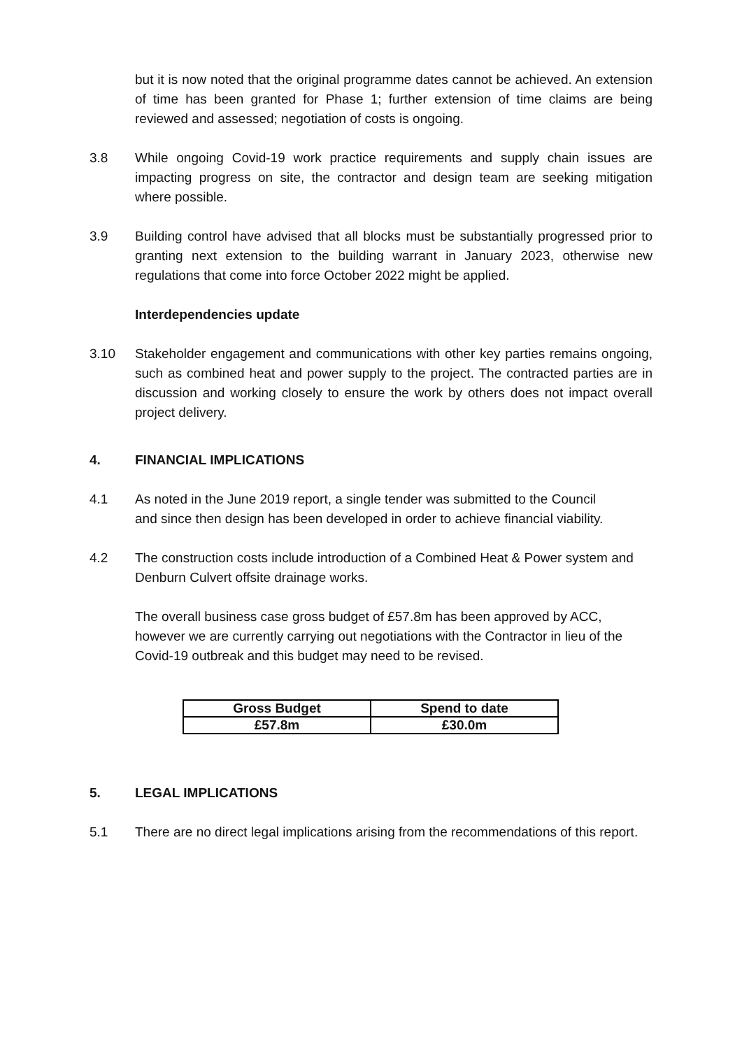but it is now noted that the original programme dates cannot be achieved. An extension of time has been granted for Phase 1; further extension of time claims are being reviewed and assessed; negotiation of costs is ongoing.
3.8 While ongoing Covid-19 work practice requirements and supply chain issues are impacting progress on site, the contractor and design team are seeking mitigation where possible.
3.9 Building control have advised that all blocks must be substantially progressed prior to granting next extension to the building warrant in January 2023, otherwise new regulations that come into force October 2022 might be applied.
Interdependencies update
3.10 Stakeholder engagement and communications with other key parties remains ongoing, such as combined heat and power supply to the project. The contracted parties are in discussion and working closely to ensure the work by others does not impact overall project delivery.
4. FINANCIAL IMPLICATIONS
4.1 As noted in the June 2019 report, a single tender was submitted to the Council and since then design has been developed in order to achieve financial viability.
4.2 The construction costs include introduction of a Combined Heat & Power system and Denburn Culvert offsite drainage works.
The overall business case gross budget of £57.8m has been approved by ACC, however we are currently carrying out negotiations with the Contractor in lieu of the Covid-19 outbreak and this budget may need to be revised.
| Gross Budget | Spend to date |
| --- | --- |
| £57.8m | £30.0m |
5. LEGAL IMPLICATIONS
5.1 There are no direct legal implications arising from the recommendations of this report.